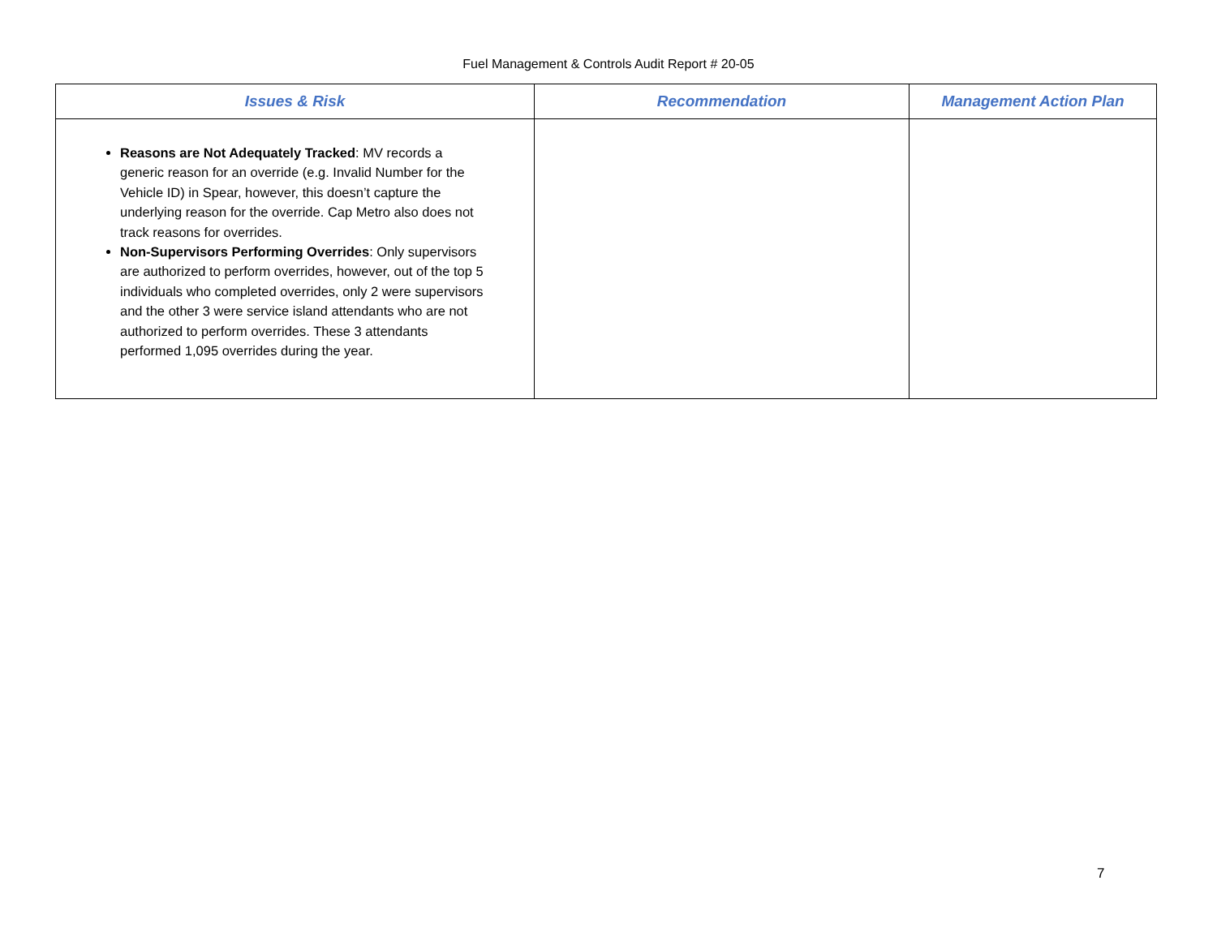Fuel Management & Controls Audit Report # 20-05
| Issues & Risk | Recommendation | Management Action Plan |
| --- | --- | --- |
| Reasons are Not Adequately Tracked : MV records a generic reason for an override (e.g. Invalid Number for the Vehicle ID) in Spear, however, this doesn’t capture the underlying reason for the override. Cap Metro also does not track reasons for overrides. Non-Supervisors Performing Overrides : Only supervisors are authorized to perform overrides, however, out of the top 5 individuals who completed overrides, only 2 were supervisors and the other 3 were service island attendants who are not authorized to perform overrides. These 3 attendants performed 1,095 overrides during the year. | | |
7